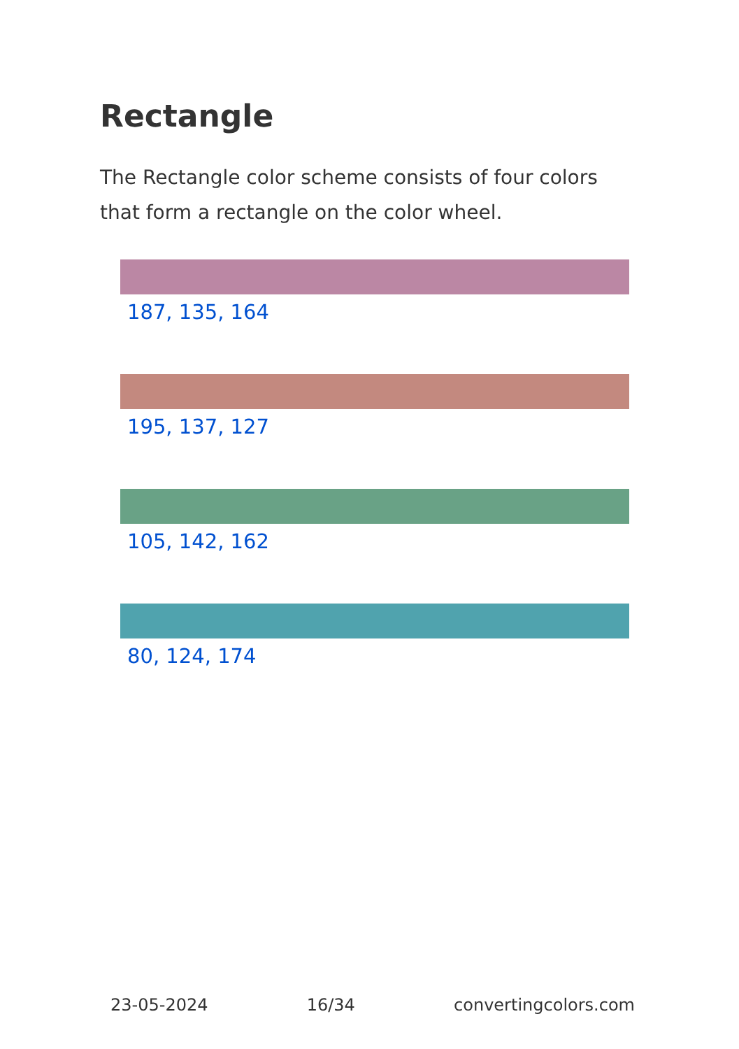Rectangle
The Rectangle color scheme consists of four colors that form a rectangle on the color wheel.
187, 135, 164
195, 137, 127
105, 142, 162
80, 124, 174
23-05-2024 16/34 convertingcolors.com